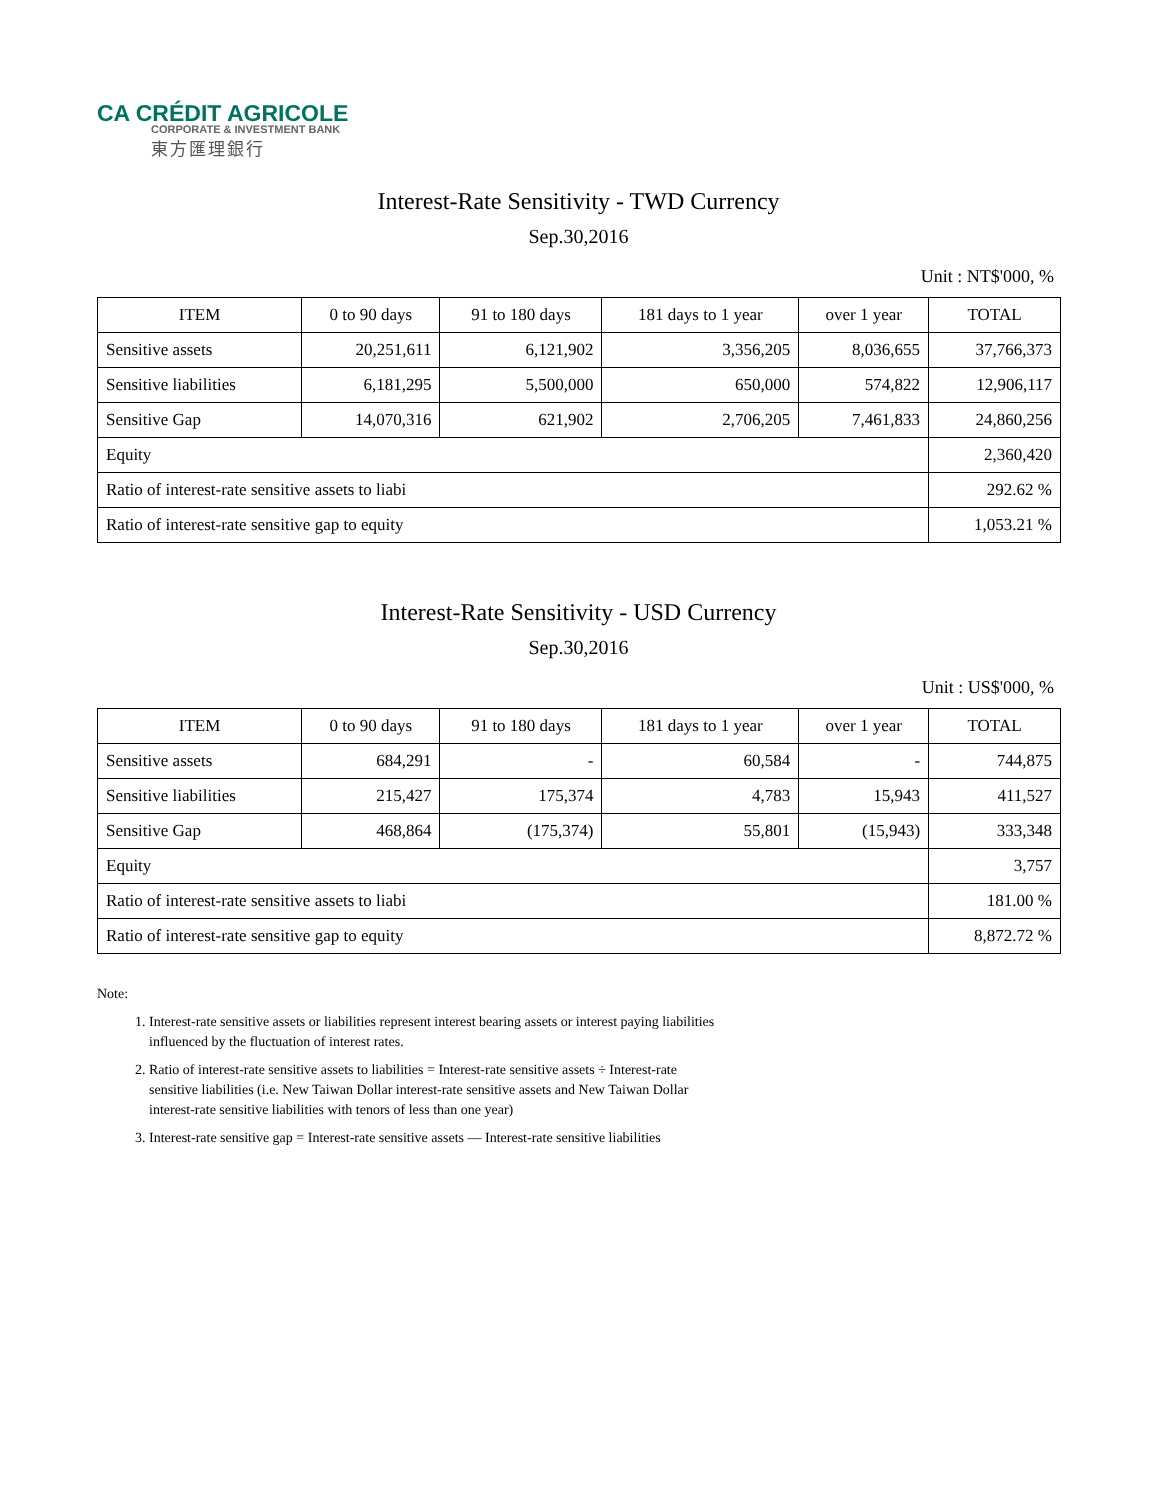CA CRÉDIT AGRICOLE
CORPORATE & INVESTMENT BANK
東方匯理銀行
Interest-Rate Sensitivity - TWD Currency
Sep.30,2016
Unit : NT$'000, %
| ITEM | 0 to 90 days | 91 to 180 days | 181 days to 1 year | over 1 year | TOTAL |
| --- | --- | --- | --- | --- | --- |
| Sensitive assets | 20,251,611 | 6,121,902 | 3,356,205 | 8,036,655 | 37,766,373 |
| Sensitive liabilities | 6,181,295 | 5,500,000 | 650,000 | 574,822 | 12,906,117 |
| Sensitive Gap | 14,070,316 | 621,902 | 2,706,205 | 7,461,833 | 24,860,256 |
| Equity | | | | | 2,360,420 |
| Ratio of interest-rate sensitive assets to liabi | | | | | 292.62 % |
| Ratio of interest-rate sensitive gap to equity | | | | | 1,053.21 % |
Interest-Rate Sensitivity - USD Currency
Sep.30,2016
Unit : US$'000, %
| ITEM | 0 to 90 days | 91 to 180 days | 181 days to 1 year | over 1 year | TOTAL |
| --- | --- | --- | --- | --- | --- |
| Sensitive assets | 684,291 | - | 60,584 | - | 744,875 |
| Sensitive liabilities | 215,427 | 175,374 | 4,783 | 15,943 | 411,527 |
| Sensitive Gap | 468,864 | (175,374) | 55,801 | (15,943) | 333,348 |
| Equity | | | | | 3,757 |
| Ratio of interest-rate sensitive assets to liabi | | | | | 181.00 % |
| Ratio of interest-rate sensitive gap to equity | | | | | 8,872.72 % |
Note:
1. Interest-rate sensitive assets or liabilities represent interest bearing assets or interest paying liabilities
influenced by the fluctuation of interest rates.
2. Ratio of interest-rate sensitive assets to liabilities = Interest-rate sensitive assets ÷ Interest-rate
sensitive liabilities (i.e. New Taiwan Dollar interest-rate sensitive assets and New Taiwan Dollar
interest-rate sensitive liabilities with tenors of less than one year)
3. Interest-rate sensitive gap = Interest-rate sensitive assets — Interest-rate sensitive liabilities